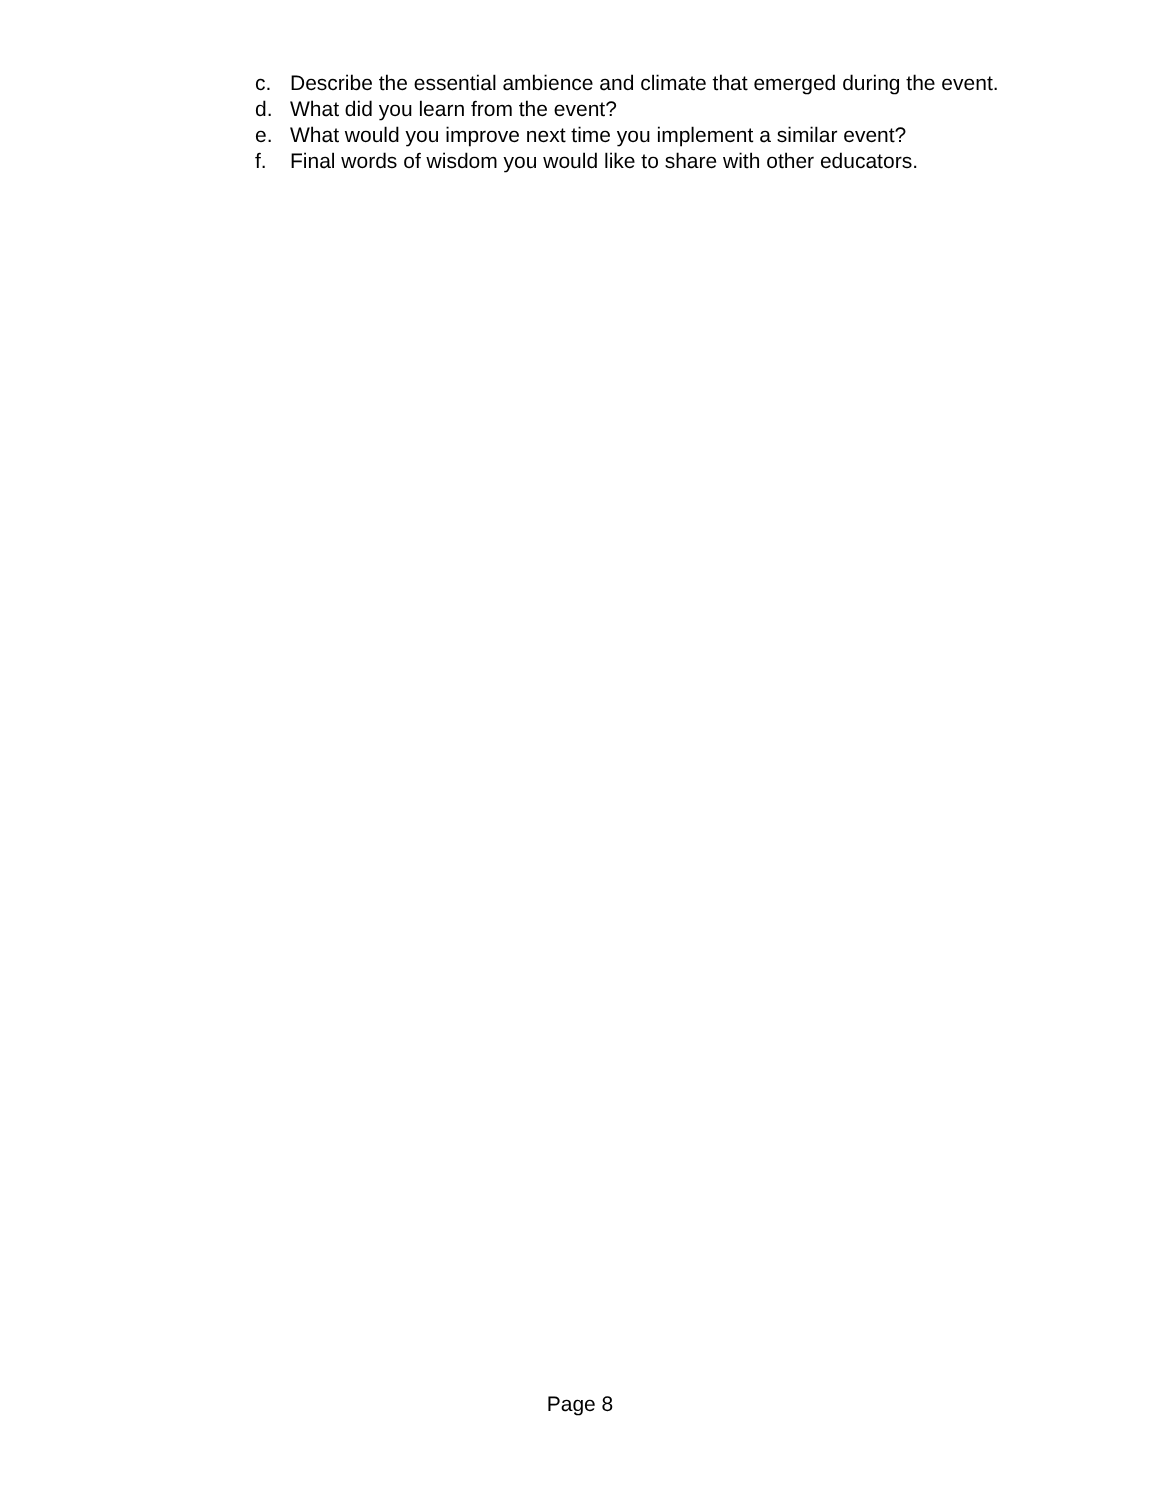c. Describe the essential ambience and climate that emerged during the event.
d. What did you learn from the event?
e. What would you improve next time you implement a similar event?
f. Final words of wisdom you would like to share with other educators.
Page 8